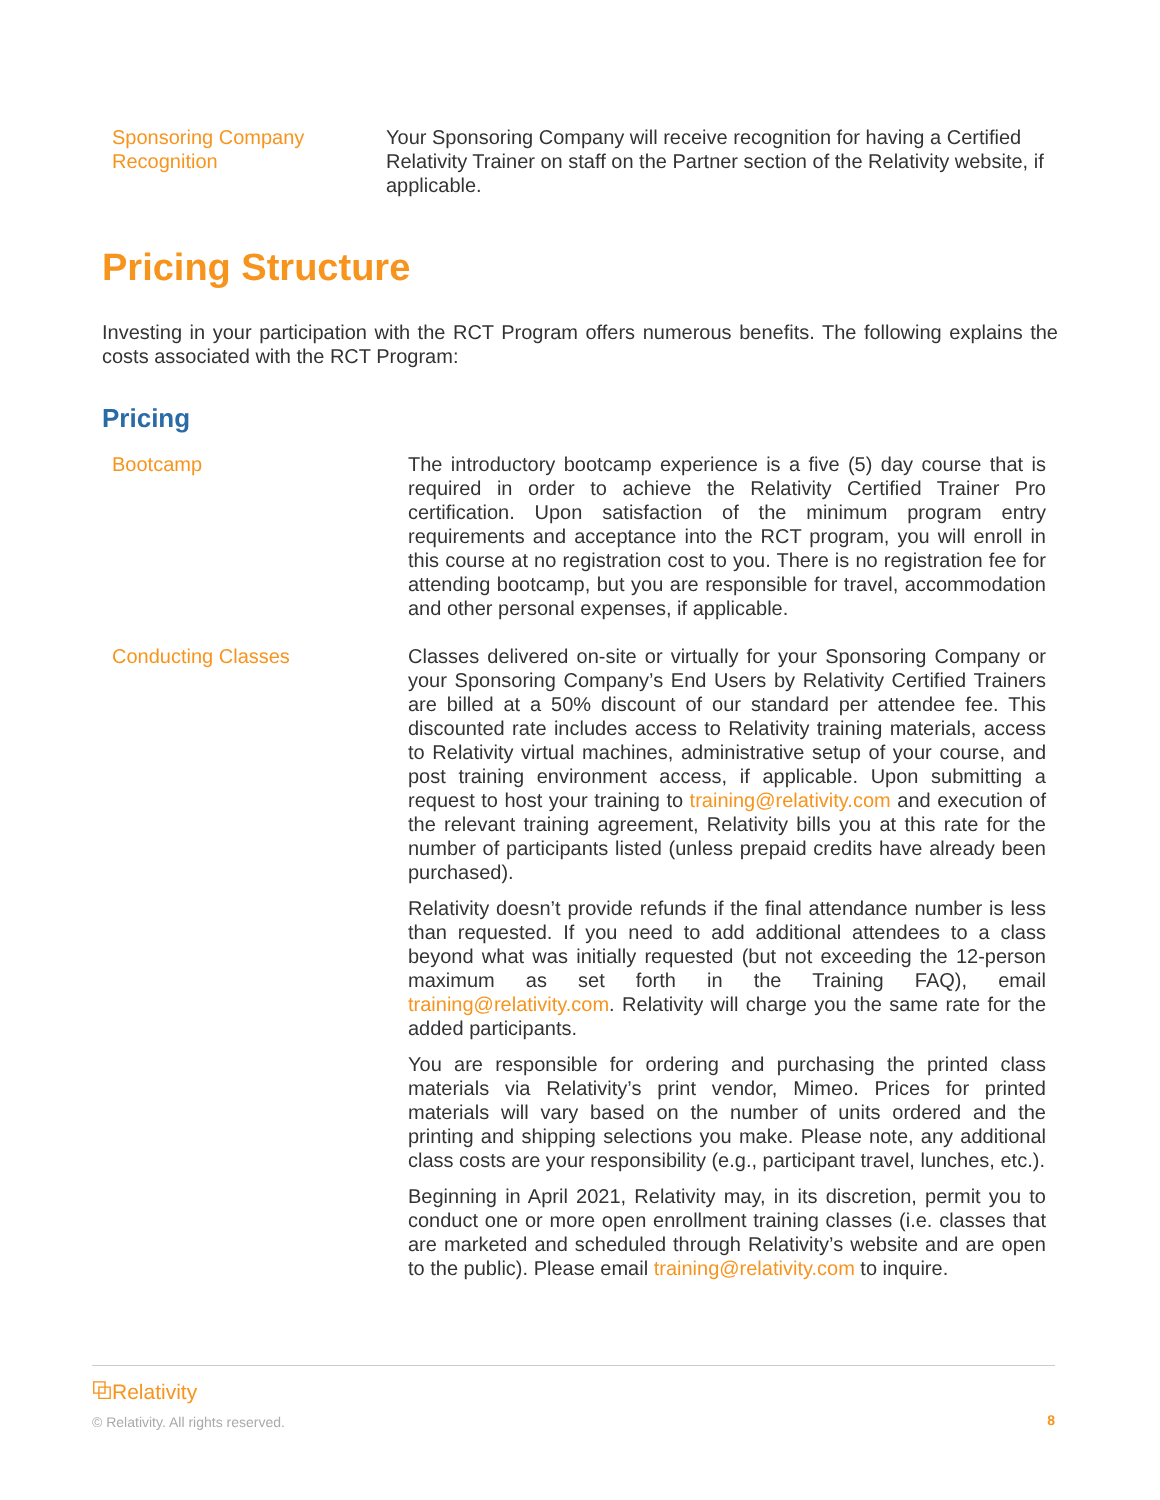| Sponsoring Company Recognition | Your Sponsoring Company will receive recognition for having a Certified Relativity Trainer on staff on the Partner section of the Relativity website, if applicable. |
Pricing Structure
Investing in your participation with the RCT Program offers numerous benefits. The following explains the costs associated with the RCT Program:
Pricing
| Bootcamp | The introductory bootcamp experience is a five (5) day course that is required in order to achieve the Relativity Certified Trainer Pro certification. Upon satisfaction of the minimum program entry requirements and acceptance into the RCT program, you will enroll in this course at no registration cost to you. There is no registration fee for attending bootcamp, but you are responsible for travel, accommodation and other personal expenses, if applicable. |
| Conducting Classes | Classes delivered on-site or virtually for your Sponsoring Company or your Sponsoring Company’s End Users by Relativity Certified Trainers are billed at a 50% discount of our standard per attendee fee. This discounted rate includes access to Relativity training materials, access to Relativity virtual machines, administrative setup of your course, and post training environment access, if applicable. Upon submitting a request to host your training to training@relativity.com and execution of the relevant training agreement, Relativity bills you at this rate for the number of participants listed (unless prepaid credits have already been purchased). Relativity doesn’t provide refunds if the final attendance number is less than requested. If you need to add additional attendees to a class beyond what was initially requested (but not exceeding the 12-person maximum as set forth in the Training FAQ), email training@relativity.com . Relativity will charge you the same rate for the added participants. You are responsible for ordering and purchasing the printed class materials via Relativity’s print vendor, Mimeo. Prices for printed materials will vary based on the number of units ordered and the printing and shipping selections you make. Please note, any additional class costs are your responsibility (e.g., participant travel, lunches, etc.). Beginning in April 2021, Relativity may, in its discretion, permit you to conduct one or more open enrollment training classes (i.e. classes that are marketed and scheduled through Relativity’s website and are open to the public). Please email training@relativity.com to inquire. |
⧉Relativity
© Relativity. All rights reserved.
8